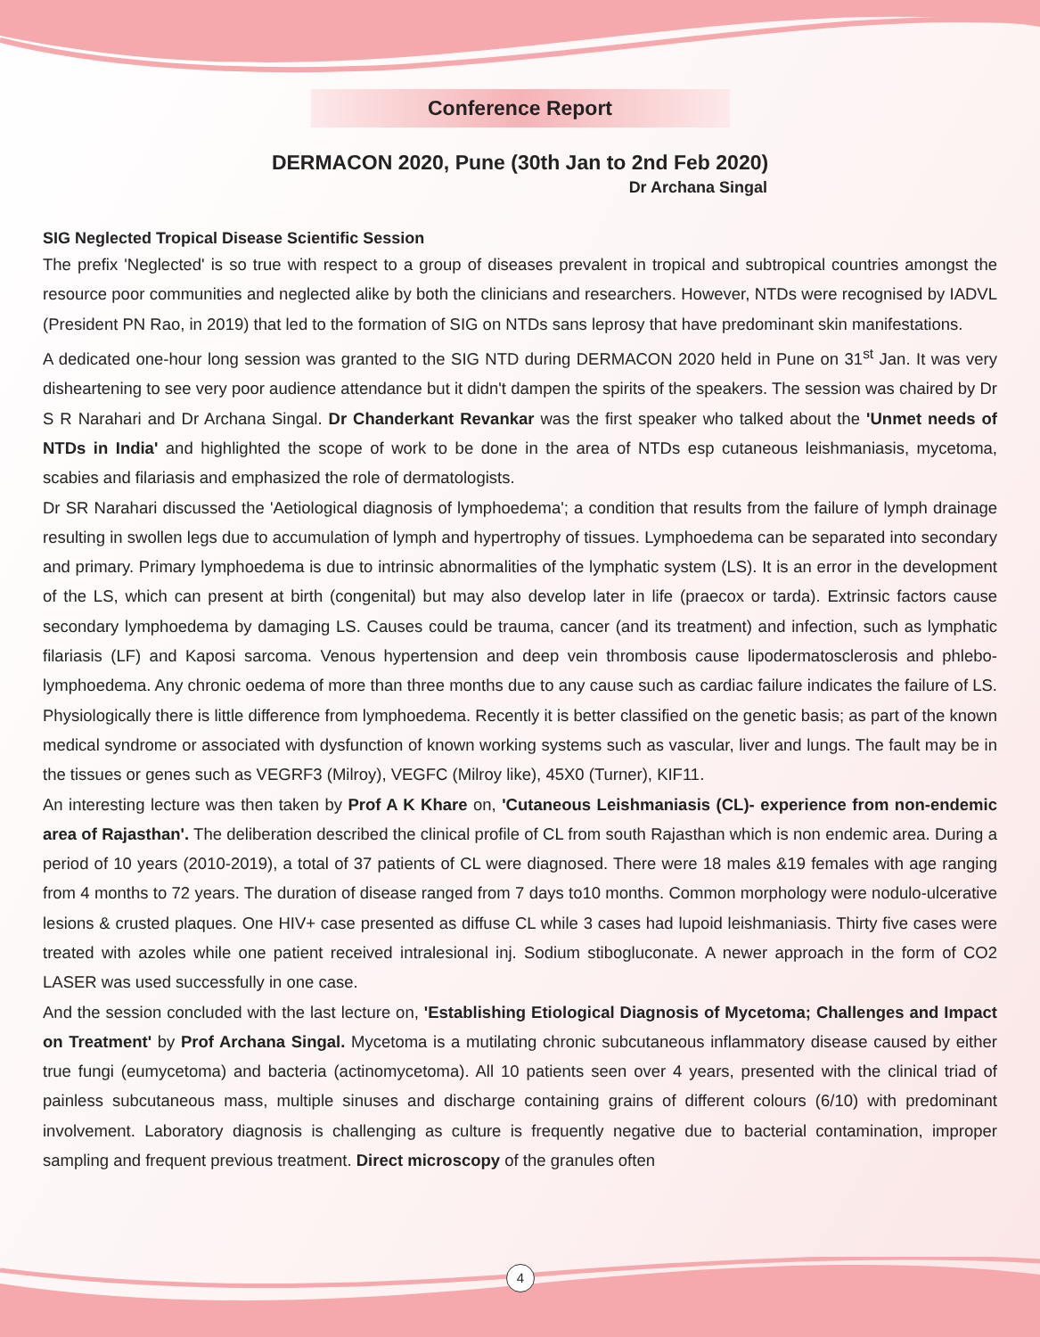Conference Report
DERMACON 2020, Pune (30th Jan to 2nd Feb 2020)
Dr Archana Singal
SIG Neglected Tropical Disease Scientific Session
The prefix 'Neglected' is so true with respect to a group of diseases prevalent in tropical and subtropical countries amongst the resource poor communities and neglected alike by both the clinicians and researchers. However, NTDs were recognised by IADVL (President PN Rao, in 2019) that led to the formation of SIG on NTDs sans leprosy that have predominant skin manifestations.
A dedicated one-hour long session was granted to the SIG NTD during DERMACON 2020 held in Pune on 31<sup>st</sup> Jan. It was very disheartening to see very poor audience attendance but it didn't dampen the spirits of the speakers. The session was chaired by Dr S R Narahari and Dr Archana Singal. Dr Chanderkant Revankar was the first speaker who talked about the 'Unmet needs of NTDs in India' and highlighted the scope of work to be done in the area of NTDs esp cutaneous leishmaniasis, mycetoma, scabies and filariasis and emphasized the role of dermatologists.
Dr SR Narahari discussed the 'Aetiological diagnosis of lymphoedema'; a condition that results from the failure of lymph drainage resulting in swollen legs due to accumulation of lymph and hypertrophy of tissues. Lymphoedema can be separated into secondary and primary. Primary lymphoedema is due to intrinsic abnormalities of the lymphatic system (LS). It is an error in the development of the LS, which can present at birth (congenital) but may also develop later in life (praecox or tarda). Extrinsic factors cause secondary lymphoedema by damaging LS. Causes could be trauma, cancer (and its treatment) and infection, such as lymphatic filariasis (LF) and Kaposi sarcoma. Venous hypertension and deep vein thrombosis cause lipodermatosclerosis and phlebo-lymphoedema. Any chronic oedema of more than three months due to any cause such as cardiac failure indicates the failure of LS. Physiologically there is little difference from lymphoedema. Recently it is better classified on the genetic basis; as part of the known medical syndrome or associated with dysfunction of known working systems such as vascular, liver and lungs. The fault may be in the tissues or genes such as VEGRF3 (Milroy), VEGFC (Milroy like), 45X0 (Turner), KIF11.
An interesting lecture was then taken by Prof A K Khare on, 'Cutaneous Leishmaniasis (CL)- experience from non-endemic area of Rajasthan'. The deliberation described the clinical profile of CL from south Rajasthan which is non endemic area. During a period of 10 years (2010-2019), a total of 37 patients of CL were diagnosed. There were 18 males &19 females with age ranging from 4 months to 72 years. The duration of disease ranged from 7 days to10 months. Common morphology were nodulo-ulcerative lesions & crusted plaques. One HIV+ case presented as diffuse CL while 3 cases had lupoid leishmaniasis. Thirty five cases were treated with azoles while one patient received intralesional inj. Sodium stibogluconate. A newer approach in the form of CO2 LASER was used successfully in one case.
And the session concluded with the last lecture on, 'Establishing Etiological Diagnosis of Mycetoma; Challenges and Impact on Treatment' by Prof Archana Singal. Mycetoma is a mutilating chronic subcutaneous inflammatory disease caused by either true fungi (eumycetoma) and bacteria (actinomycetoma). All 10 patients seen over 4 years, presented with the clinical triad of painless subcutaneous mass, multiple sinuses and discharge containing grains of different colours (6/10) with predominant involvement. Laboratory diagnosis is challenging as culture is frequently negative due to bacterial contamination, improper sampling and frequent previous treatment. Direct microscopy of the granules often
4